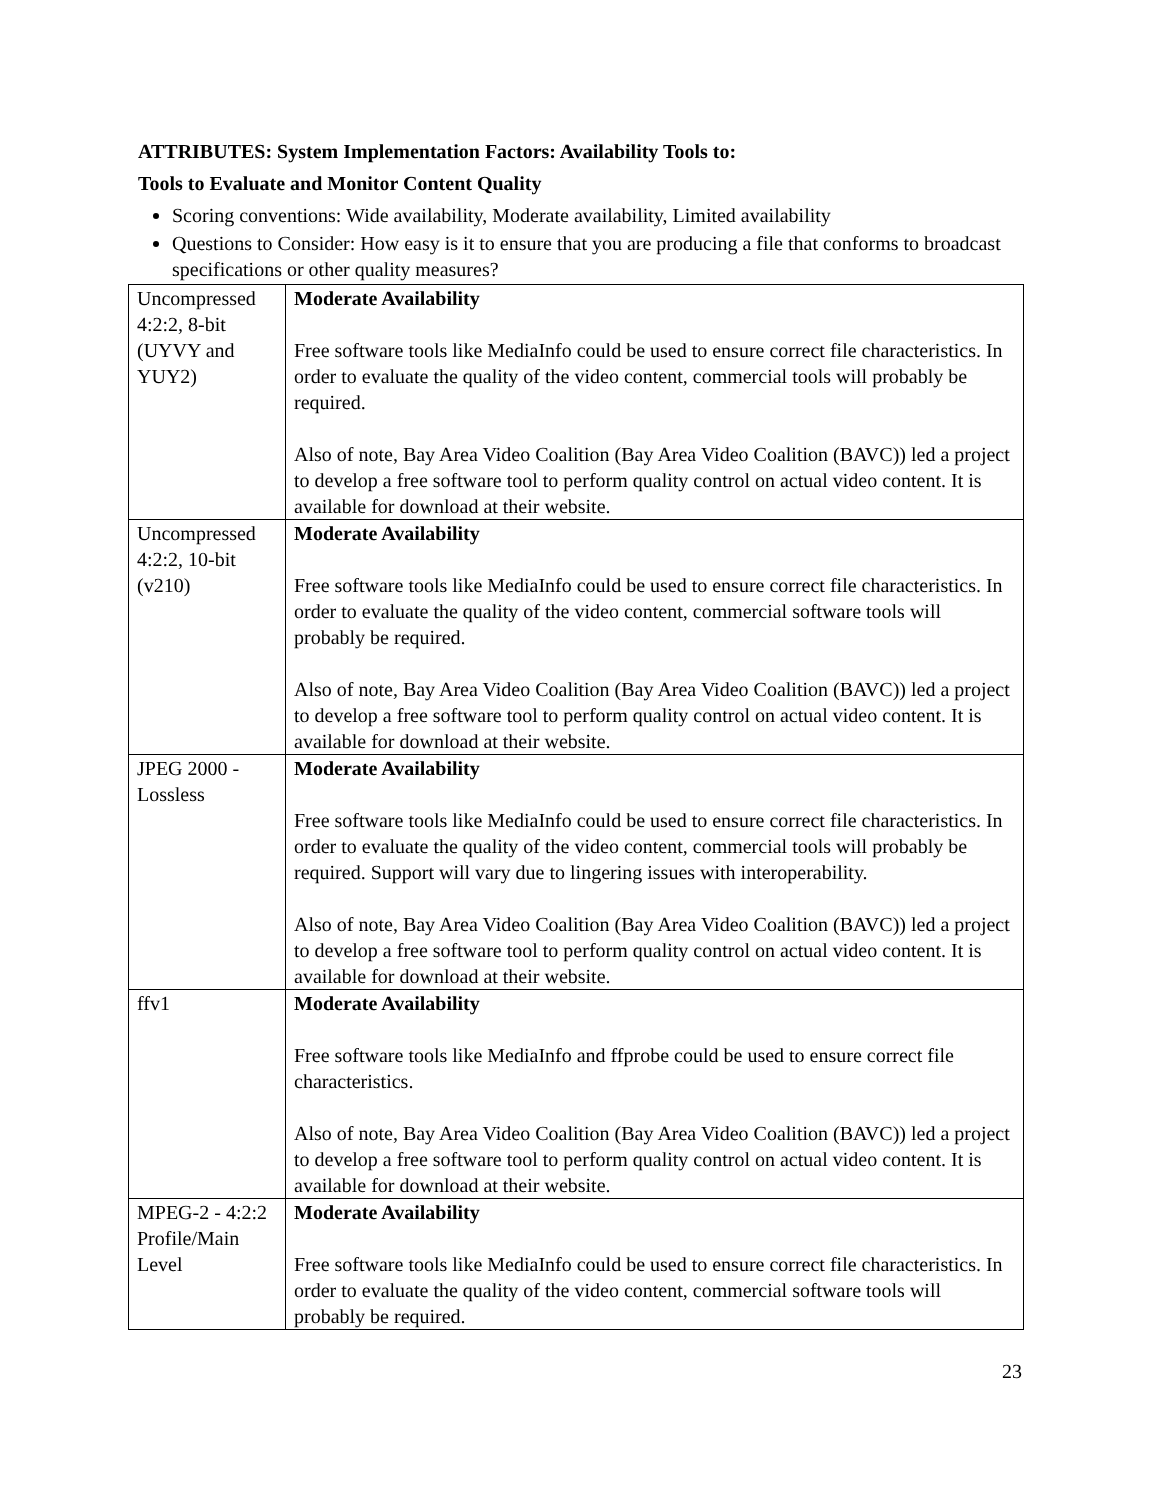ATTRIBUTES: System Implementation Factors: Availability Tools to:
Tools to Evaluate and Monitor Content Quality
Scoring conventions: Wide availability, Moderate availability, Limited availability
Questions to Consider: How easy is it to ensure that you are producing a file that conforms to broadcast specifications or other quality measures?
| Uncompressed 4:2:2, 8-bit (UYVY and YUY2) | Moderate Availability Free software tools like MediaInfo could be used to ensure correct file characteristics. In order to evaluate the quality of the video content, commercial tools will probably be required. Also of note, Bay Area Video Coalition (Bay Area Video Coalition (BAVC)) led a project to develop a free software tool to perform quality control on actual video content. It is available for download at their website. |
| Uncompressed 4:2:2, 10-bit (v210) | Moderate Availability Free software tools like MediaInfo could be used to ensure correct file characteristics. In order to evaluate the quality of the video content, commercial software tools will probably be required. Also of note, Bay Area Video Coalition (Bay Area Video Coalition (BAVC)) led a project to develop a free software tool to perform quality control on actual video content. It is available for download at their website. |
| JPEG 2000 - Lossless | Moderate Availability Free software tools like MediaInfo could be used to ensure correct file characteristics. In order to evaluate the quality of the video content, commercial tools will probably be required. Support will vary due to lingering issues with interoperability. Also of note, Bay Area Video Coalition (Bay Area Video Coalition (BAVC)) led a project to develop a free software tool to perform quality control on actual video content. It is available for download at their website. |
| ffv1 | Moderate Availability Free software tools like MediaInfo and ffprobe could be used to ensure correct file characteristics. Also of note, Bay Area Video Coalition (Bay Area Video Coalition (BAVC)) led a project to develop a free software tool to perform quality control on actual video content. It is available for download at their website. |
| MPEG-2 - 4:2:2 Profile/Main Level | Moderate Availability Free software tools like MediaInfo could be used to ensure correct file characteristics. In order to evaluate the quality of the video content, commercial software tools will probably be required. |
23